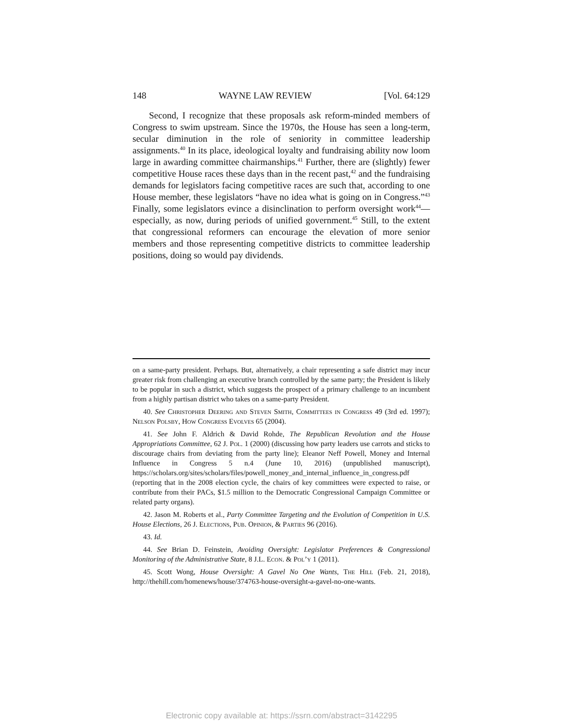148 WAYNE LAW REVIEW [Vol. 64:129
Second, I recognize that these proposals ask reform-minded members of Congress to swim upstream. Since the 1970s, the House has seen a long-term, secular diminution in the role of seniority in committee leadership assignments.<sup>40</sup> In its place, ideological loyalty and fundraising ability now loom large in awarding committee chairmanships.<sup>41</sup> Further, there are (slightly) fewer competitive House races these days than in the recent past,<sup>42</sup> and the fundraising demands for legislators facing competitive races are such that, according to one House member, these legislators “have no idea what is going on in Congress.”<sup>43</sup> Finally, some legislators evince a disinclination to perform oversight work<sup>44</sup>—especially, as now, during periods of unified government.<sup>45</sup> Still, to the extent that congressional reformers can encourage the elevation of more senior members and those representing competitive districts to committee leadership positions, doing so would pay dividends.
on a same-party president. Perhaps. But, alternatively, a chair representing a safe district may incur greater risk from challenging an executive branch controlled by the same party; the President is likely to be popular in such a district, which suggests the prospect of a primary challenge to an incumbent from a highly partisan district who takes on a same-party President.
40. See Christopher Deering and Steven Smith, Committees in Congress 49 (3rd ed. 1997); Nelson Polsby, How Congress Evolves 65 (2004).
41. See John F. Aldrich & David Rohde, The Republican Revolution and the House Appropriations Committee, 62 J. Pol. 1 (2000) (discussing how party leaders use carrots and sticks to discourage chairs from deviating from the party line); Eleanor Neff Powell, Money and Internal Influence in Congress 5 n.4 (June 10, 2016) (unpublished manuscript), https://scholars.org/sites/scholars/files/powell_money_and_internal_influence_in_congress.pdf (reporting that in the 2008 election cycle, the chairs of key committees were expected to raise, or contribute from their PACs, $1.5 million to the Democratic Congressional Campaign Committee or related party organs).
42. Jason M. Roberts et al., Party Committee Targeting and the Evolution of Competition in U.S. House Elections, 26 J. Elections, Pub. Opinion, & Parties 96 (2016).
43. Id.
44. See Brian D. Feinstein, Avoiding Oversight: Legislator Preferences & Congressional Monitoring of the Administrative State, 8 J.L. Econ. & Pol’y 1 (2011).
45. Scott Wong, House Oversight: A Gavel No One Wants, The Hill (Feb. 21, 2018), http://thehill.com/homenews/house/374763-house-oversight-a-gavel-no-one-wants.
Electronic copy available at: https://ssrn.com/abstract=3142295